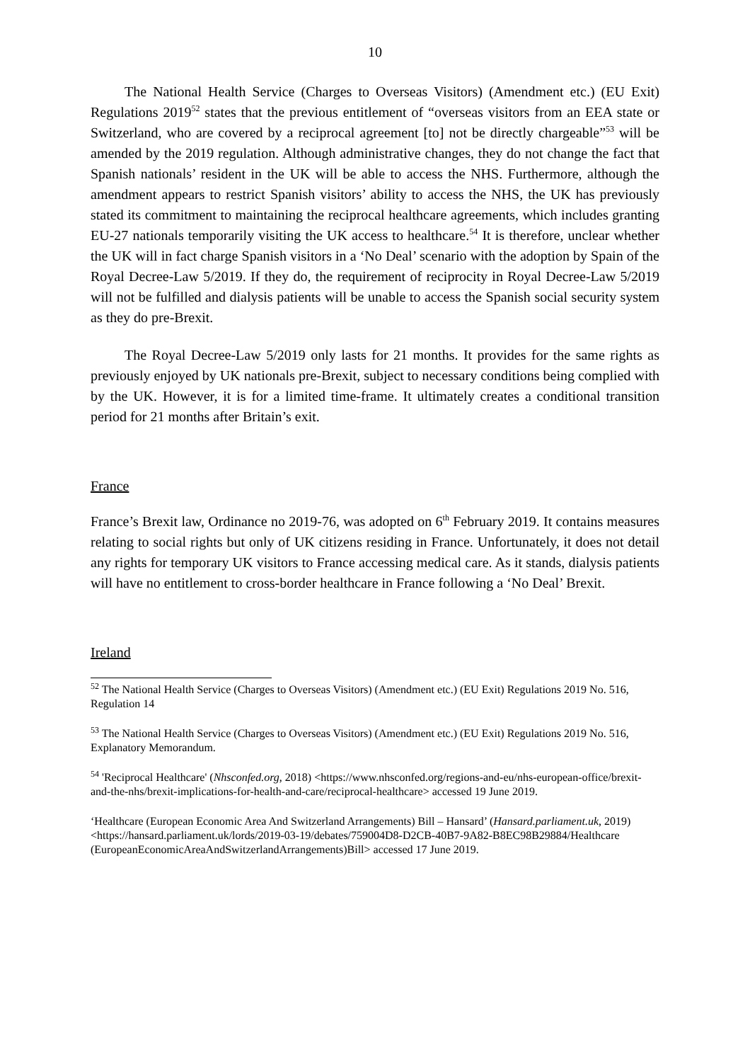10
The National Health Service (Charges to Overseas Visitors) (Amendment etc.) (EU Exit) Regulations 2019<sup>52</sup> states that the previous entitlement of “overseas visitors from an EEA state or Switzerland, who are covered by a reciprocal agreement [to] not be directly chargeable”<sup>53</sup> will be amended by the 2019 regulation. Although administrative changes, they do not change the fact that Spanish nationals’ resident in the UK will be able to access the NHS. Furthermore, although the amendment appears to restrict Spanish visitors’ ability to access the NHS, the UK has previously stated its commitment to maintaining the reciprocal healthcare agreements, which includes granting EU-27 nationals temporarily visiting the UK access to healthcare.<sup>54</sup> It is therefore, unclear whether the UK will in fact charge Spanish visitors in a ‘No Deal’ scenario with the adoption by Spain of the Royal Decree-Law 5/2019. If they do, the requirement of reciprocity in Royal Decree-Law 5/2019 will not be fulfilled and dialysis patients will be unable to access the Spanish social security system as they do pre-Brexit.
The Royal Decree-Law 5/2019 only lasts for 21 months. It provides for the same rights as previously enjoyed by UK nationals pre-Brexit, subject to necessary conditions being complied with by the UK. However, it is for a limited time-frame. It ultimately creates a conditional transition period for 21 months after Britain’s exit.
France
France’s Brexit law, Ordinance no 2019-76, was adopted on 6<sup>th</sup> February 2019. It contains measures relating to social rights but only of UK citizens residing in France. Unfortunately, it does not detail any rights for temporary UK visitors to France accessing medical care. As it stands, dialysis patients will have no entitlement to cross-border healthcare in France following a ‘No Deal’ Brexit.
Ireland
<sup>52</sup> The National Health Service (Charges to Overseas Visitors) (Amendment etc.) (EU Exit) Regulations 2019 No. 516, Regulation 14
<sup>53</sup> The National Health Service (Charges to Overseas Visitors) (Amendment etc.) (EU Exit) Regulations 2019 No. 516, Explanatory Memorandum.
<sup>54</sup> 'Reciprocal Healthcare' (Nhsconfed.org, 2018) <https://www.nhsconfed.org/regions-and-eu/nhs-european-office/brexit-and-the-nhs/brexit-implications-for-health-and-care/reciprocal-healthcare> accessed 19 June 2019.
‘Healthcare (European Economic Area And Switzerland Arrangements) Bill – Hansard’ (Hansard.parliament.uk, 2019) <https://hansard.parliament.uk/lords/2019-03-19/debates/759004D8-D2CB-40B7-9A82-B8EC98B29884/Healthcare (EuropeanEconomicAreaAndSwitzerlandArrangements)Bill> accessed 17 June 2019.